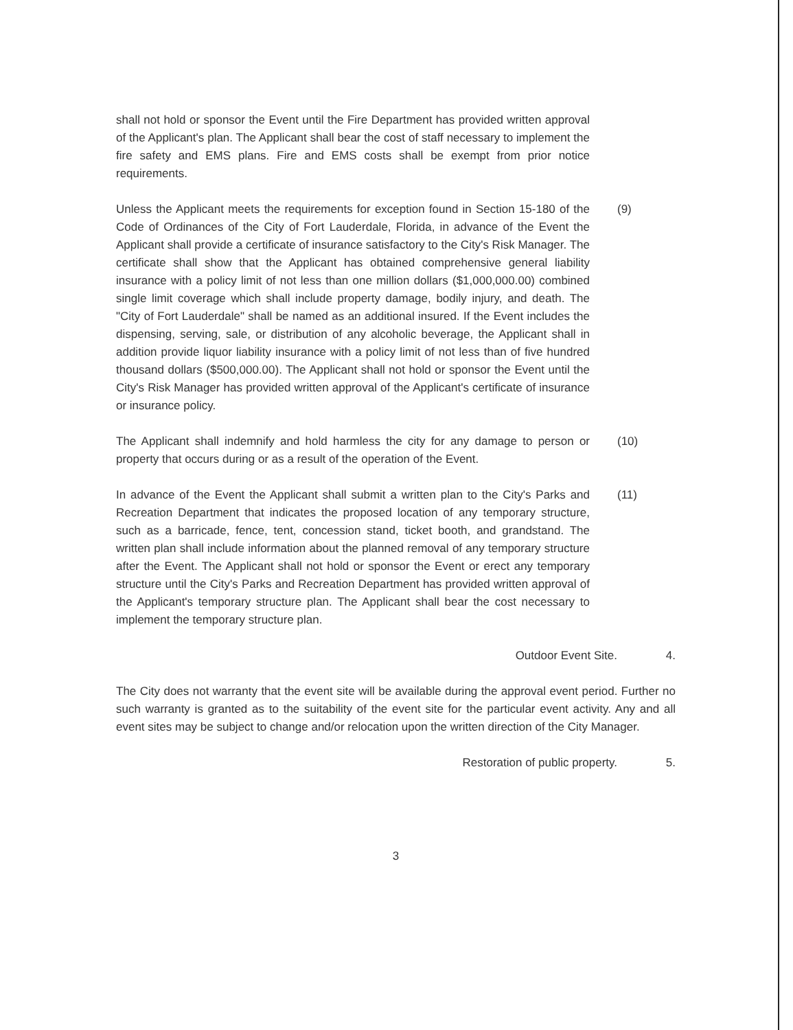shall not hold or sponsor the Event until the Fire Department has provided written approval of the Applicant's plan. The Applicant shall bear the cost of staff necessary to implement the fire safety and EMS plans. Fire and EMS costs shall be exempt from prior notice requirements.
(9) Unless the Applicant meets the requirements for exception found in Section 15-180 of the Code of Ordinances of the City of Fort Lauderdale, Florida, in advance of the Event the Applicant shall provide a certificate of insurance satisfactory to the City's Risk Manager. The certificate shall show that the Applicant has obtained comprehensive general liability insurance with a policy limit of not less than one million dollars ($1,000,000.00) combined single limit coverage which shall include property damage, bodily injury, and death. The "City of Fort Lauderdale" shall be named as an additional insured. If the Event includes the dispensing, serving, sale, or distribution of any alcoholic beverage, the Applicant shall in addition provide liquor liability insurance with a policy limit of not less than of five hundred thousand dollars ($500,000.00). The Applicant shall not hold or sponsor the Event until the City's Risk Manager has provided written approval of the Applicant's certificate of insurance or insurance policy.
(10) The Applicant shall indemnify and hold harmless the city for any damage to person or property that occurs during or as a result of the operation of the Event.
(11) In advance of the Event the Applicant shall submit a written plan to the City's Parks and Recreation Department that indicates the proposed location of any temporary structure, such as a barricade, fence, tent, concession stand, ticket booth, and grandstand. The written plan shall include information about the planned removal of any temporary structure after the Event. The Applicant shall not hold or sponsor the Event or erect any temporary structure until the City's Parks and Recreation Department has provided written approval of the Applicant's temporary structure plan. The Applicant shall bear the cost necessary to implement the temporary structure plan.
4. Outdoor Event Site.
The City does not warranty that the event site will be available during the approval event period. Further no such warranty is granted as to the suitability of the event site for the particular event activity. Any and all event sites may be subject to change and/or relocation upon the written direction of the City Manager.
5. Restoration of public property.
3